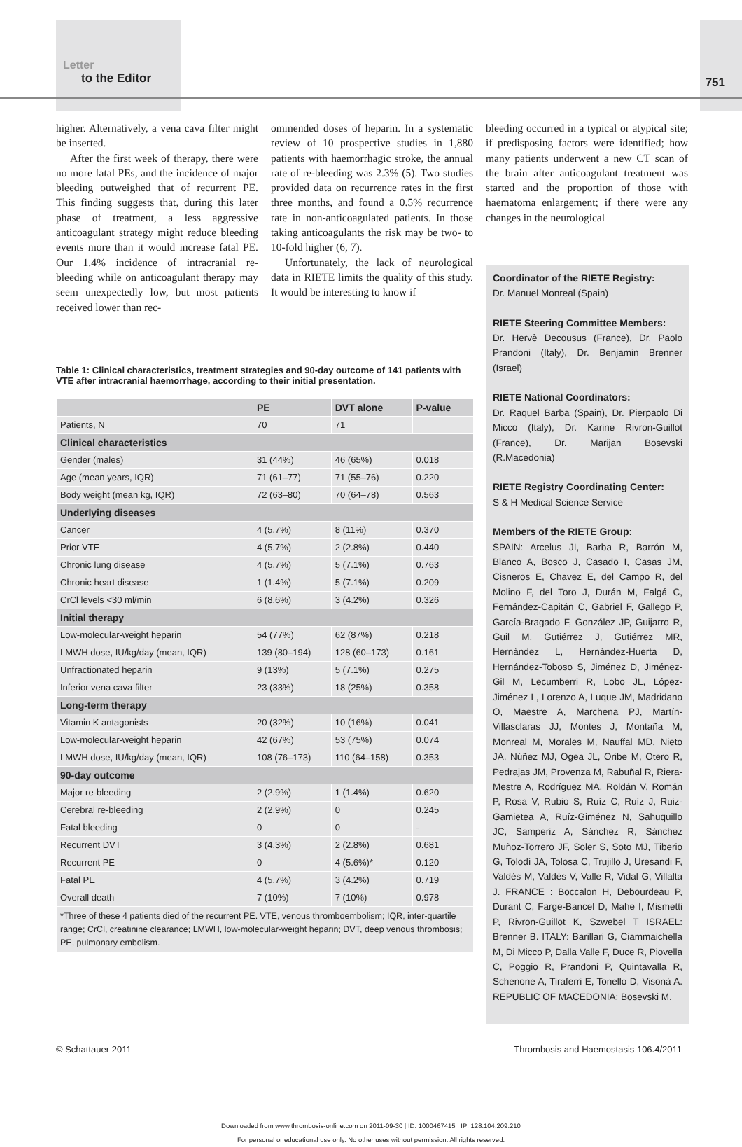Letter
to the Editor
751
higher. Alternatively, a vena cava filter might be inserted.
After the first week of therapy, there were no more fatal PEs, and the incidence of major bleeding outweighed that of recurrent PE. This finding suggests that, during this later phase of treatment, a less aggressive anticoagulant strategy might reduce bleeding events more than it would increase fatal PE. Our 1.4% incidence of intracranial re-bleeding while on anticoagulant therapy may seem unexpectedly low, but most patients received lower than rec-
ommended doses of heparin. In a systematic review of 10 prospective studies in 1,880 patients with haemorrhagic stroke, the annual rate of re-bleeding was 2.3% (5). Two studies provided data on recurrence rates in the first three months, and found a 0.5% recurrence rate in non-anticoagulated patients. In those taking anticoagulants the risk may be two- to 10-fold higher (6, 7).
Unfortunately, the lack of neurological data in RIETE limits the quality of this study. It would be interesting to know if
bleeding occurred in a typical or atypical site; if predisposing factors were identified; how many patients underwent a new CT scan of the brain after anticoagulant treatment was started and the proportion of those with haematoma enlargement; if there were any changes in the neurological
Table 1: Clinical characteristics, treatment strategies and 90-day outcome of 141 patients with VTE after intracranial haemorrhage, according to their initial presentation.
| | PE | DVT alone | P-value |
| --- | --- | --- | --- |
| Patients, N | 70 | 71 | |
| Clinical characteristics | | | |
| Gender (males) | 31 (44%) | 46 (65%) | 0.018 |
| Age (mean years, IQR) | 71 (61–77) | 71 (55–76) | 0.220 |
| Body weight (mean kg, IQR) | 72 (63–80) | 70 (64–78) | 0.563 |
| Underlying diseases | | | |
| Cancer | 4 (5.7%) | 8 (11%) | 0.370 |
| Prior VTE | 4 (5.7%) | 2 (2.8%) | 0.440 |
| Chronic lung disease | 4 (5.7%) | 5 (7.1%) | 0.763 |
| Chronic heart disease | 1 (1.4%) | 5 (7.1%) | 0.209 |
| CrCl levels <30 ml/min | 6 (8.6%) | 3 (4.2%) | 0.326 |
| Initial therapy | | | |
| Low-molecular-weight heparin | 54 (77%) | 62 (87%) | 0.218 |
| LMWH dose, IU/kg/day (mean, IQR) | 139 (80–194) | 128 (60–173) | 0.161 |
| Unfractionated heparin | 9 (13%) | 5 (7.1%) | 0.275 |
| Inferior vena cava filter | 23 (33%) | 18 (25%) | 0.358 |
| Long-term therapy | | | |
| Vitamin K antagonists | 20 (32%) | 10 (16%) | 0.041 |
| Low-molecular-weight heparin | 42 (67%) | 53 (75%) | 0.074 |
| LMWH dose, IU/kg/day (mean, IQR) | 108 (76–173) | 110 (64–158) | 0.353 |
| 90-day outcome | | | |
| Major re-bleeding | 2 (2.9%) | 1 (1.4%) | 0.620 |
| Cerebral re-bleeding | 2 (2.9%) | 0 | 0.245 |
| Fatal bleeding | 0 | 0 | - |
| Recurrent DVT | 3 (4.3%) | 2 (2.8%) | 0.681 |
| Recurrent PE | 0 | 4 (5.6%)* | 0.120 |
| Fatal PE | 4 (5.7%) | 3 (4.2%) | 0.719 |
| Overall death | 7 (10%) | 7 (10%) | 0.978 |
| *Three of these 4 patients died of the recurrent PE. VTE, venous thromboembolism; IQR, inter-quartile range; CrCl, creatinine clearance; LMWH, low-molecular-weight heparin; DVT, deep venous thrombosis; PE, pulmonary embolism. | | | |
Coordinator of the RIETE Registry:
Dr. Manuel Monreal (Spain)
RIETE Steering Committee Members:
Dr. Hervè Decousus (France), Dr. Paolo Prandoni (Italy), Dr. Benjamin Brenner (Israel)
RIETE National Coordinators:
Dr. Raquel Barba (Spain), Dr. Pierpaolo Di Micco (Italy), Dr. Karine Rivron-Guillot (France), Dr. Marijan Bosevski (R.Macedonia)
RIETE Registry Coordinating Center:
S & H Medical Science Service
Members of the RIETE Group:
SPAIN: Arcelus JI, Barba R, Barrón M, Blanco A, Bosco J, Casado I, Casas JM, Cisneros E, Chavez E, del Campo R, del Molino F, del Toro J, Durán M, Falgá C, Fernández-Capitán C, Gabriel F, Gallego P, García-Bragado F, González JP, Guijarro R, Guil M, Gutiérrez J, Gutiérrez MR, Hernández L, Hernández-Huerta D, Hernández-Toboso S, Jiménez D, Jiménez-Gil M, Lecumberri R, Lobo JL, López-Jiménez L, Lorenzo A, Luque JM, Madridano O, Maestre A, Marchena PJ, Martín-Villasclaras JJ, Montes J, Montaña M, Monreal M, Morales M, Nauffal MD, Nieto JA, Núñez MJ, Ogea JL, Oribe M, Otero R, Pedrajas JM, Provenza M, Rabuñal R, Riera-Mestre A, Rodríguez MA, Roldán V, Román P, Rosa V, Rubio S, Ruíz C, Ruíz J, Ruiz-Gamietea A, Ruíz-Giménez N, Sahuquillo JC, Samperiz A, Sánchez R, Sánchez Muñoz-Torrero JF, Soler S, Soto MJ, Tiberio G, Tolodí JA, Tolosa C, Trujillo J, Uresandi F, Valdés M, Valdés V, Valle R, Vidal G, Villalta J. FRANCE : Boccalon H, Debourdeau P, Durant C, Farge-Bancel D, Mahe I, Mismetti P, Rivron-Guillot K, Szwebel T ISRAEL: Brenner B. ITALY: Barillari G, Ciammaichella M, Di Micco P, Dalla Valle F, Duce R, Piovella C, Poggio R, Prandoni P, Quintavalla R, Schenone A, Tiraferri E, Tonello D, Visonà A. REPUBLIC OF MACEDONIA: Bosevski M.
© Schattauer 2011 Thrombosis and Haemostasis 106.4/2011
Downloaded from www.thrombosis-online.com on 2011-09-30 | ID: 1000467415 | IP: 128.104.209.210
For personal or educational use only. No other uses without permission. All rights reserved.